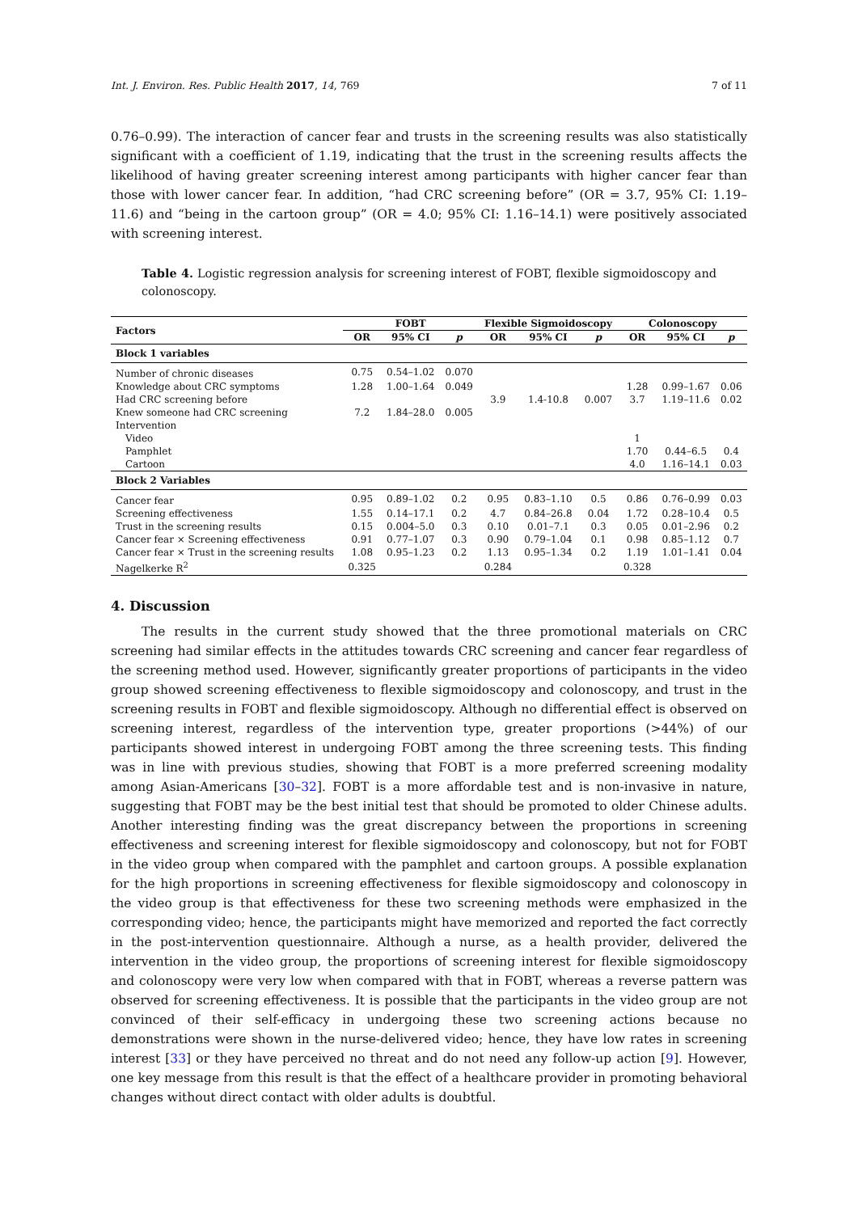Int. J. Environ. Res. Public Health 2017, 14, 769 7 of 11
0.76–0.99). The interaction of cancer fear and trusts in the screening results was also statistically significant with a coefficient of 1.19, indicating that the trust in the screening results affects the likelihood of having greater screening interest among participants with higher cancer fear than those with lower cancer fear. In addition, “had CRC screening before” (OR = 3.7, 95% CI: 1.19–11.6) and “being in the cartoon group” (OR = 4.0; 95% CI: 1.16–14.1) were positively associated with screening interest.
Table 4. Logistic regression analysis for screening interest of FOBT, flexible sigmoidoscopy and colonoscopy.
| Factors | FOBT | | | Flexible Sigmoidoscopy | | | Colonoscopy | | |
| --- | --- | --- | --- | --- | --- | --- | --- | --- | --- |
| | OR | 95% CI | p | OR | 95% CI | p | OR | 95% CI | p |
| Block 1 variables | | | | | | | | | |
| Number of chronic diseases | 0.75 | 0.54–1.02 | 0.070 | | | | | | |
| Knowledge about CRC symptoms | 1.28 | 1.00–1.64 | 0.049 | | | | 1.28 | 0.99–1.67 | 0.06 |
| Had CRC screening before | | | | 3.9 | 1.4-10.8 | 0.007 | 3.7 | 1.19–11.6 | 0.02 |
| Knew someone had CRC screening | 7.2 | 1.84–28.0 | 0.005 | | | | | | |
| Intervention | | | | | | | | | |
| Video | | | | | | | 1 | | |
| Pamphlet | | | | | | | 1.70 | 0.44–6.5 | 0.4 |
| Cartoon | | | | | | | 4.0 | 1.16–14.1 | 0.03 |
| Block 2 Variables | | | | | | | | | |
| Cancer fear | 0.95 | 0.89–1.02 | 0.2 | 0.95 | 0.83–1.10 | 0.5 | 0.86 | 0.76–0.99 | 0.03 |
| Screening effectiveness | 1.55 | 0.14–17.1 | 0.2 | 4.7 | 0.84–26.8 | 0.04 | 1.72 | 0.28–10.4 | 0.5 |
| Trust in the screening results | 0.15 | 0.004–5.0 | 0.3 | 0.10 | 0.01–7.1 | 0.3 | 0.05 | 0.01–2.96 | 0.2 |
| Cancer fear × Screening effectiveness | 0.91 | 0.77–1.07 | 0.3 | 0.90 | 0.79–1.04 | 0.1 | 0.98 | 0.85–1.12 | 0.7 |
| Cancer fear × Trust in the screening results | 1.08 | 0.95–1.23 | 0.2 | 1.13 | 0.95–1.34 | 0.2 | 1.19 | 1.01–1.41 | 0.04 |
| Nagelkerke R<sup>2</sup> | 0.325 | | | 0.284 | | | 0.328 | | |
4. Discussion
The results in the current study showed that the three promotional materials on CRC screening had similar effects in the attitudes towards CRC screening and cancer fear regardless of the screening method used. However, significantly greater proportions of participants in the video group showed screening effectiveness to flexible sigmoidoscopy and colonoscopy, and trust in the screening results in FOBT and flexible sigmoidoscopy. Although no differential effect is observed on screening interest, regardless of the intervention type, greater proportions (>44%) of our participants showed interest in undergoing FOBT among the three screening tests. This finding was in line with previous studies, showing that FOBT is a more preferred screening modality among Asian-Americans [30–32]. FOBT is a more affordable test and is non-invasive in nature, suggesting that FOBT may be the best initial test that should be promoted to older Chinese adults. Another interesting finding was the great discrepancy between the proportions in screening effectiveness and screening interest for flexible sigmoidoscopy and colonoscopy, but not for FOBT in the video group when compared with the pamphlet and cartoon groups. A possible explanation for the high proportions in screening effectiveness for flexible sigmoidoscopy and colonoscopy in the video group is that effectiveness for these two screening methods were emphasized in the corresponding video; hence, the participants might have memorized and reported the fact correctly in the post-intervention questionnaire. Although a nurse, as a health provider, delivered the intervention in the video group, the proportions of screening interest for flexible sigmoidoscopy and colonoscopy were very low when compared with that in FOBT, whereas a reverse pattern was observed for screening effectiveness. It is possible that the participants in the video group are not convinced of their self-efficacy in undergoing these two screening actions because no demonstrations were shown in the nurse-delivered video; hence, they have low rates in screening interest [33] or they have perceived no threat and do not need any follow-up action [9]. However, one key message from this result is that the effect of a healthcare provider in promoting behavioral changes without direct contact with older adults is doubtful.